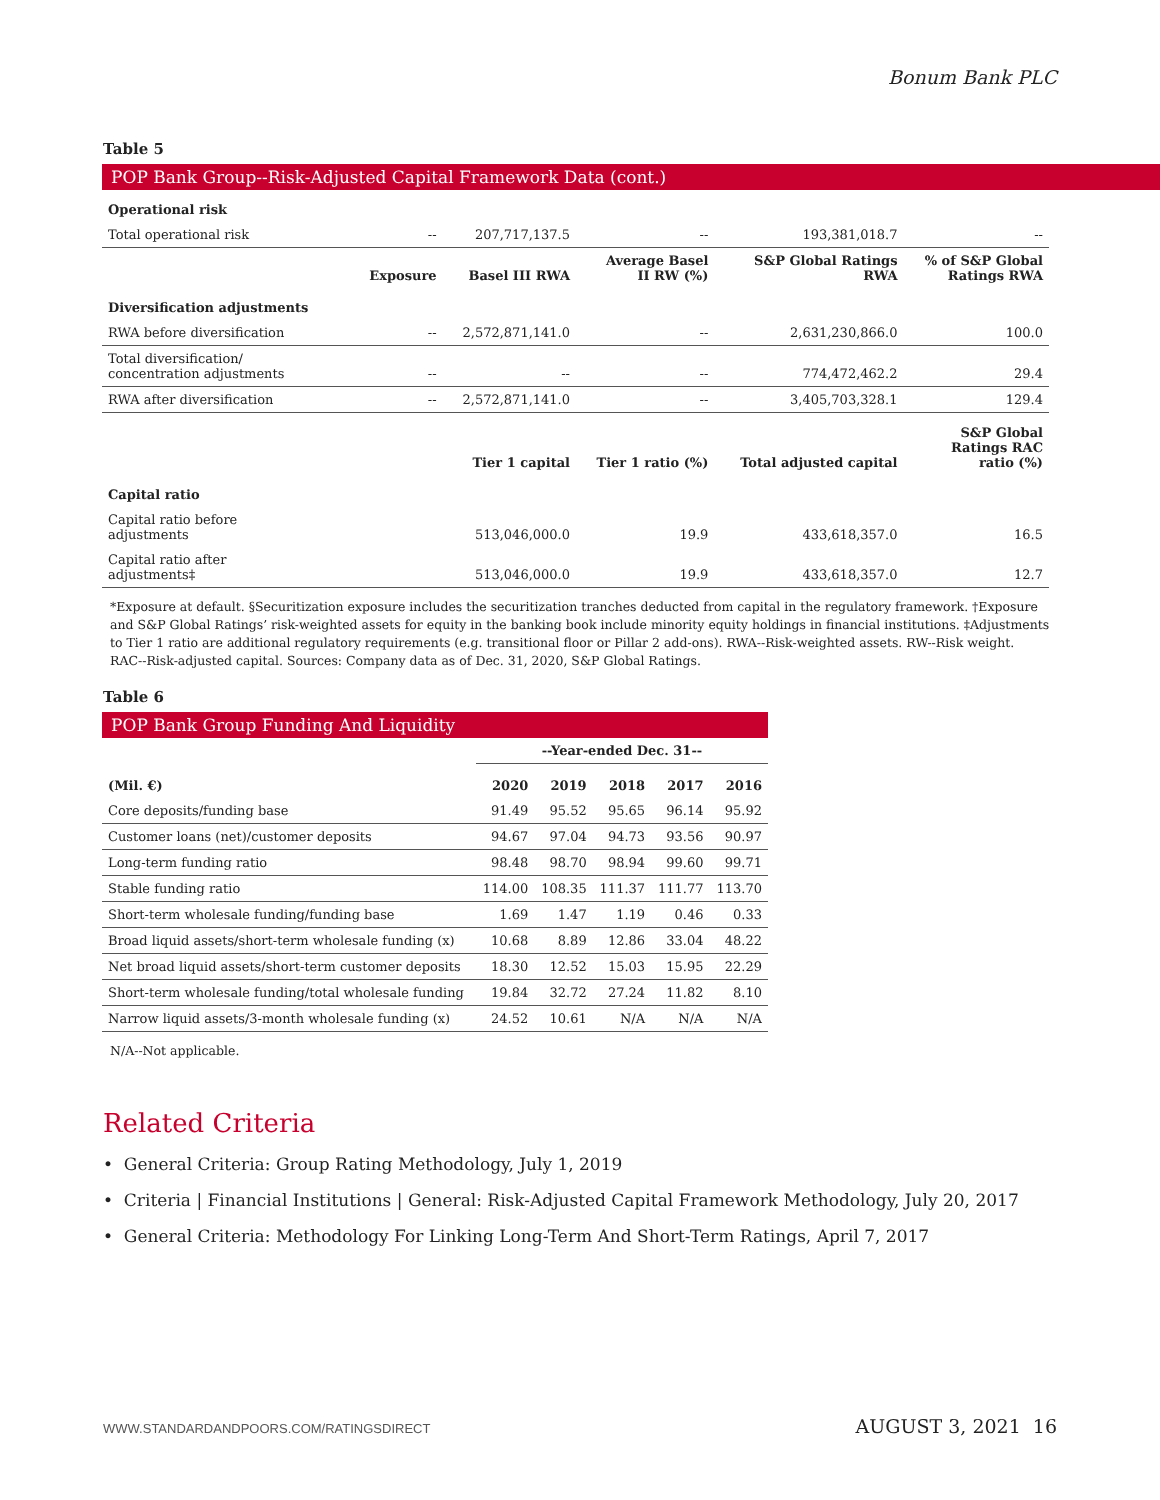Bonum Bank PLC
Table 5
POP Bank Group--Risk-Adjusted Capital Framework Data (cont.)
| Operational risk | | | | | |
| --- | --- | --- | --- | --- | --- |
| Total operational risk | -- | 207,717,137.5 | -- | 193,381,018.7 | -- |
| | Exposure | Basel III RWA | Average Basel II RW (%) | S&P Global Ratings RWA | % of S&P Global Ratings RWA |
| Diversification adjustments | | | | | |
| RWA before diversification | -- | 2,572,871,141.0 | -- | 2,631,230,866.0 | 100.0 |
| Total diversification/ concentration adjustments | -- | -- | -- | 774,472,462.2 | 29.4 |
| RWA after diversification | -- | 2,572,871,141.0 | -- | 3,405,703,328.1 | 129.4 |
| | | Tier 1 capital | Tier 1 ratio (%) | Total adjusted capital | S&P Global Ratings RAC ratio (%) |
| Capital ratio | | | | | |
| Capital ratio before adjustments | | 513,046,000.0 | 19.9 | 433,618,357.0 | 16.5 |
| Capital ratio after adjustments‡ | | 513,046,000.0 | 19.9 | 433,618,357.0 | 12.7 |
*Exposure at default. §Securitization exposure includes the securitization tranches deducted from capital in the regulatory framework. †Exposure and S&P Global Ratings’ risk-weighted assets for equity in the banking book include minority equity holdings in financial institutions. ‡Adjustments to Tier 1 ratio are additional regulatory requirements (e.g. transitional floor or Pillar 2 add-ons). RWA--Risk-weighted assets. RW--Risk weight. RAC--Risk-adjusted capital. Sources: Company data as of Dec. 31, 2020, S&P Global Ratings.
Table 6
POP Bank Group Funding And Liquidity
| | --Year-ended Dec. 31-- | | | | |
| --- | --- | --- | --- | --- | --- |
| (Mil. €) | 2020 | 2019 | 2018 | 2017 | 2016 |
| Core deposits/funding base | 91.49 | 95.52 | 95.65 | 96.14 | 95.92 |
| Customer loans (net)/customer deposits | 94.67 | 97.04 | 94.73 | 93.56 | 90.97 |
| Long-term funding ratio | 98.48 | 98.70 | 98.94 | 99.60 | 99.71 |
| Stable funding ratio | 114.00 | 108.35 | 111.37 | 111.77 | 113.70 |
| Short-term wholesale funding/funding base | 1.69 | 1.47 | 1.19 | 0.46 | 0.33 |
| Broad liquid assets/short-term wholesale funding (x) | 10.68 | 8.89 | 12.86 | 33.04 | 48.22 |
| Net broad liquid assets/short-term customer deposits | 18.30 | 12.52 | 15.03 | 15.95 | 22.29 |
| Short-term wholesale funding/total wholesale funding | 19.84 | 32.72 | 27.24 | 11.82 | 8.10 |
| Narrow liquid assets/3-month wholesale funding (x) | 24.52 | 10.61 | N/A | N/A | N/A |
N/A--Not applicable.
Related Criteria
• General Criteria: Group Rating Methodology, July 1, 2019
• Criteria | Financial Institutions | General: Risk-Adjusted Capital Framework Methodology, July 20, 2017
• General Criteria: Methodology For Linking Long-Term And Short-Term Ratings, April 7, 2017
WWW.STANDARDANDPOORS.COM/RATINGSDIRECT AUGUST 3, 2021 16